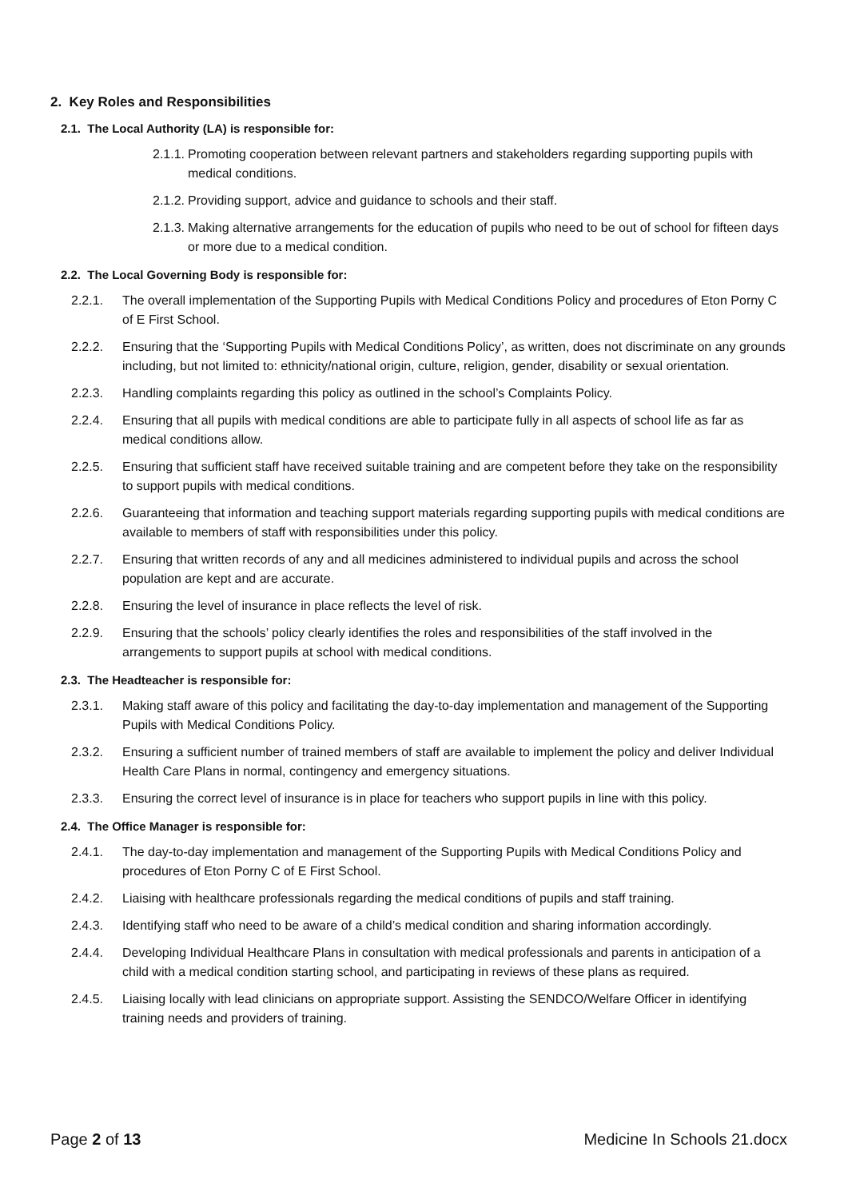2. Key Roles and Responsibilities
2.1. The Local Authority (LA) is responsible for:
2.1.1. Promoting cooperation between relevant partners and stakeholders regarding supporting pupils with medical conditions.
2.1.2. Providing support, advice and guidance to schools and their staff.
2.1.3. Making alternative arrangements for the education of pupils who need to be out of school for fifteen days or more due to a medical condition.
2.2. The Local Governing Body is responsible for:
2.2.1. The overall implementation of the Supporting Pupils with Medical Conditions Policy and procedures of Eton Porny C of E First School.
2.2.2. Ensuring that the ‘Supporting Pupils with Medical Conditions Policy’, as written, does not discriminate on any grounds including, but not limited to: ethnicity/national origin, culture, religion, gender, disability or sexual orientation.
2.2.3. Handling complaints regarding this policy as outlined in the school’s Complaints Policy.
2.2.4. Ensuring that all pupils with medical conditions are able to participate fully in all aspects of school life as far as medical conditions allow.
2.2.5. Ensuring that sufficient staff have received suitable training and are competent before they take on the responsibility to support pupils with medical conditions.
2.2.6. Guaranteeing that information and teaching support materials regarding supporting pupils with medical conditions are available to members of staff with responsibilities under this policy.
2.2.7. Ensuring that written records of any and all medicines administered to individual pupils and across the school population are kept and are accurate.
2.2.8. Ensuring the level of insurance in place reflects the level of risk.
2.2.9. Ensuring that the schools’ policy clearly identifies the roles and responsibilities of the staff involved in the arrangements to support pupils at school with medical conditions.
2.3. The Headteacher is responsible for:
2.3.1. Making staff aware of this policy and facilitating the day-to-day implementation and management of the Supporting Pupils with Medical Conditions Policy.
2.3.2. Ensuring a sufficient number of trained members of staff are available to implement the policy and deliver Individual Health Care Plans in normal, contingency and emergency situations.
2.3.3. Ensuring the correct level of insurance is in place for teachers who support pupils in line with this policy.
2.4. The Office Manager is responsible for:
2.4.1. The day-to-day implementation and management of the Supporting Pupils with Medical Conditions Policy and procedures of Eton Porny C of E First School.
2.4.2. Liaising with healthcare professionals regarding the medical conditions of pupils and staff training.
2.4.3. Identifying staff who need to be aware of a child’s medical condition and sharing information accordingly.
2.4.4. Developing Individual Healthcare Plans in consultation with medical professionals and parents in anticipation of a child with a medical condition starting school, and participating in reviews of these plans as required.
2.4.5. Liaising locally with lead clinicians on appropriate support. Assisting the SENDCO/Welfare Officer in identifying training needs and providers of training.
Page 2 of 13 Medicine In Schools 21.docx